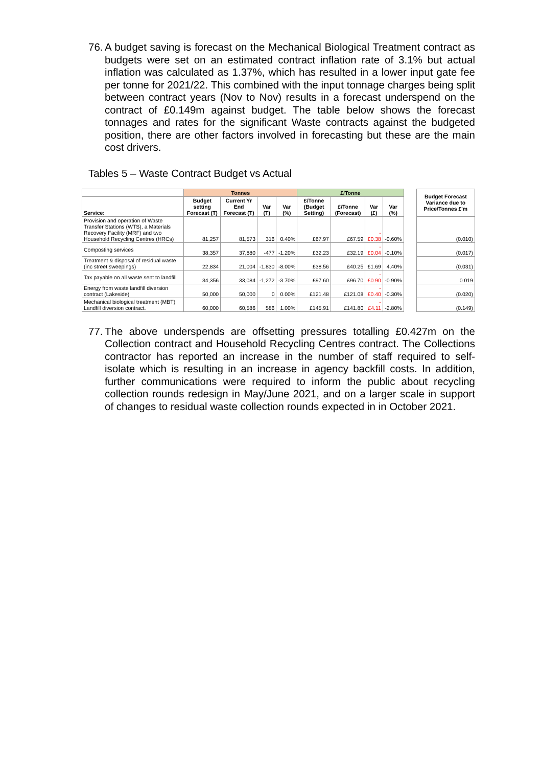76. A budget saving is forecast on the Mechanical Biological Treatment contract as budgets were set on an estimated contract inflation rate of 3.1% but actual inflation was calculated as 1.37%, which has resulted in a lower input gate fee per tonne for 2021/22. This combined with the input tonnage charges being split between contract years (Nov to Nov) results in a forecast underspend on the contract of £0.149m against budget. The table below shows the forecast tonnages and rates for the significant Waste contracts against the budgeted position, there are other factors involved in forecasting but these are the main cost drivers.
Tables 5 – Waste Contract Budget vs Actual
| | Tonnes | | | | £/Tonne | | | | | Budget Forecast Variance due to Price/Tonnes £'m |
| --- | --- | --- | --- | --- | --- | --- | --- | --- | --- | --- |
| Service: | Budget setting Forecast (T) | Current Yr End Forecast (T) | Var (T) | Var (%) | £/Tonne (Budget Setting) | £/Tonne (Forecast) | Var (£) | Var (%) | | |
| Provision and operation of Waste Transfer Stations (WTS), a Materials Recovery Facility (MRF) and two Household Recycling Centres (HRCs) | 81,257 | 81,573 | 316 | 0.40% | £67.97 | £67.59 | -£0.38 | -0.60% | | (0.010) |
| Composting services | 38,357 | 37,880 | -477 | -1.20% | £32.23 | £32.19 | -£0.04 | -0.10% | | (0.017) |
| Treatment & disposal of residual waste (inc street sweepings) | 22,834 | 21,004 | -1,830 | -8.00% | £38.56 | £40.25 | £1.69 | 4.40% | | (0.031) |
| Tax payable on all waste sent to landfill | 34,356 | 33,084 | -1,272 | -3.70% | £97.60 | £96.70 | -£0.90 | -0.90% | | 0.019 |
| Energy from waste landfill diversion contract (Lakeside) | 50,000 | 50,000 | 0 | 0.00% | £121.48 | £121.08 | -£0.40 | -0.30% | | (0.020) |
| Mechanical biological treatment (MBT) Landfill diversion contract. | 60,000 | 60,586 | 586 | 1.00% | £145.91 | £141.80 | -£4.11 | -2.80% | | (0.149) |
77. The above underspends are offsetting pressures totalling £0.427m on the Collection contract and Household Recycling Centres contract. The Collections contractor has reported an increase in the number of staff required to self-isolate which is resulting in an increase in agency backfill costs. In addition, further communications were required to inform the public about recycling collection rounds redesign in May/June 2021, and on a larger scale in support of changes to residual waste collection rounds expected in in October 2021.